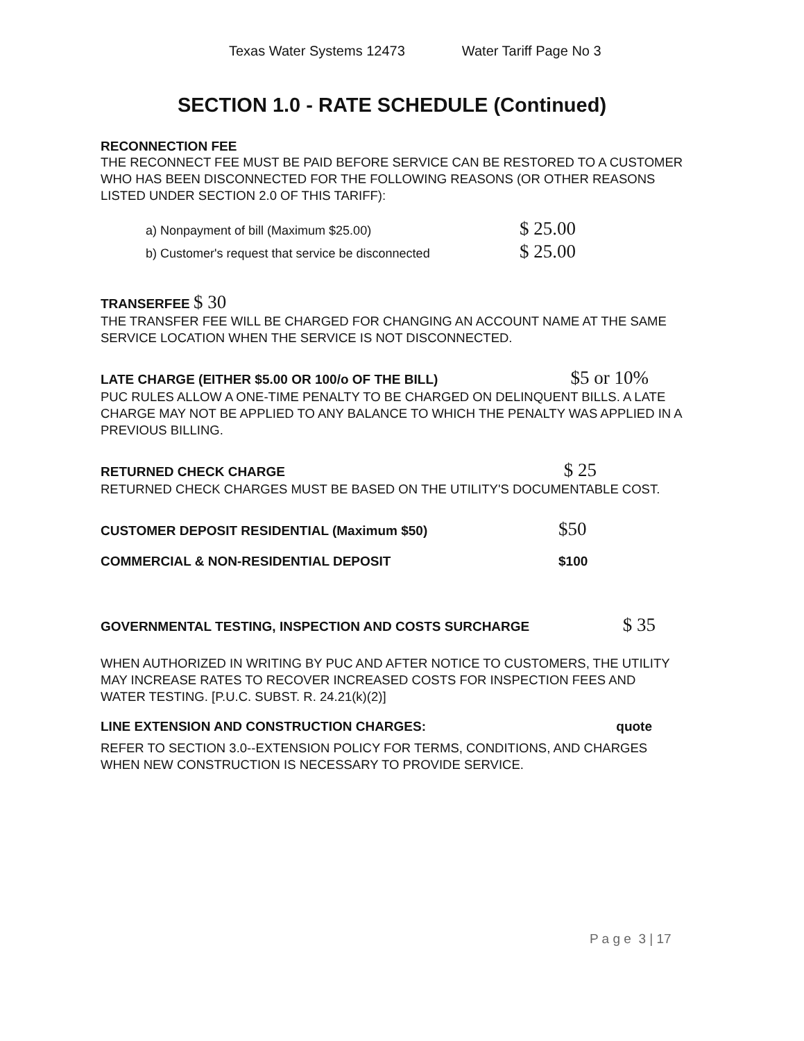Texas Water Systems 12473 Water Tariff Page No 3
SECTION 1.0 - RATE SCHEDULE (Continued)
RECONNECTION FEE
THE RECONNECT FEE MUST BE PAID BEFORE SERVICE CAN BE RESTORED TO A CUSTOMER WHO HAS BEEN DISCONNECTED FOR THE FOLLOWING REASONS (OR OTHER REASONS LISTED UNDER SECTION 2.0 OF THIS TARIFF):
a) Nonpayment of bill (Maximum $25.00)
$ 25.00
b) Customer's request that service be disconnected
$ 25.00
TRANSERFEE $ 30
THE TRANSFER FEE WILL BE CHARGED FOR CHANGING AN ACCOUNT NAME AT THE SAME SERVICE LOCATION WHEN THE SERVICE IS NOT DISCONNECTED.
LATE CHARGE (EITHER $5.00 OR 100/o OF THE BILL)
$5 or 10%
PUC RULES ALLOW A ONE-TIME PENALTY TO BE CHARGED ON DELINQUENT BILLS. A LATE CHARGE MAY NOT BE APPLIED TO ANY BALANCE TO WHICH THE PENALTY WAS APPLIED IN A PREVIOUS BILLING.
RETURNED CHECK CHARGE
$ 25
RETURNED CHECK CHARGES MUST BE BASED ON THE UTILITY'S DOCUMENTABLE COST.
CUSTOMER DEPOSIT RESIDENTIAL (Maximum $50)
$50
COMMERCIAL & NON-RESIDENTIAL DEPOSIT $100
GOVERNMENTAL TESTING, INSPECTION AND COSTS SURCHARGE
$ 35
WHEN AUTHORIZED IN WRITING BY PUC AND AFTER NOTICE TO CUSTOMERS, THE UTILITY MAY INCREASE RATES TO RECOVER INCREASED COSTS FOR INSPECTION FEES AND WATER TESTING. [P.U.C. SUBST. R. 24.21(k)(2)]
LINE EXTENSION AND CONSTRUCTION CHARGES:
quote
REFER TO SECTION 3.0--EXTENSION POLICY FOR TERMS, CONDITIONS, AND CHARGES WHEN NEW CONSTRUCTION IS NECESSARY TO PROVIDE SERVICE.
P a g e 3 | 17